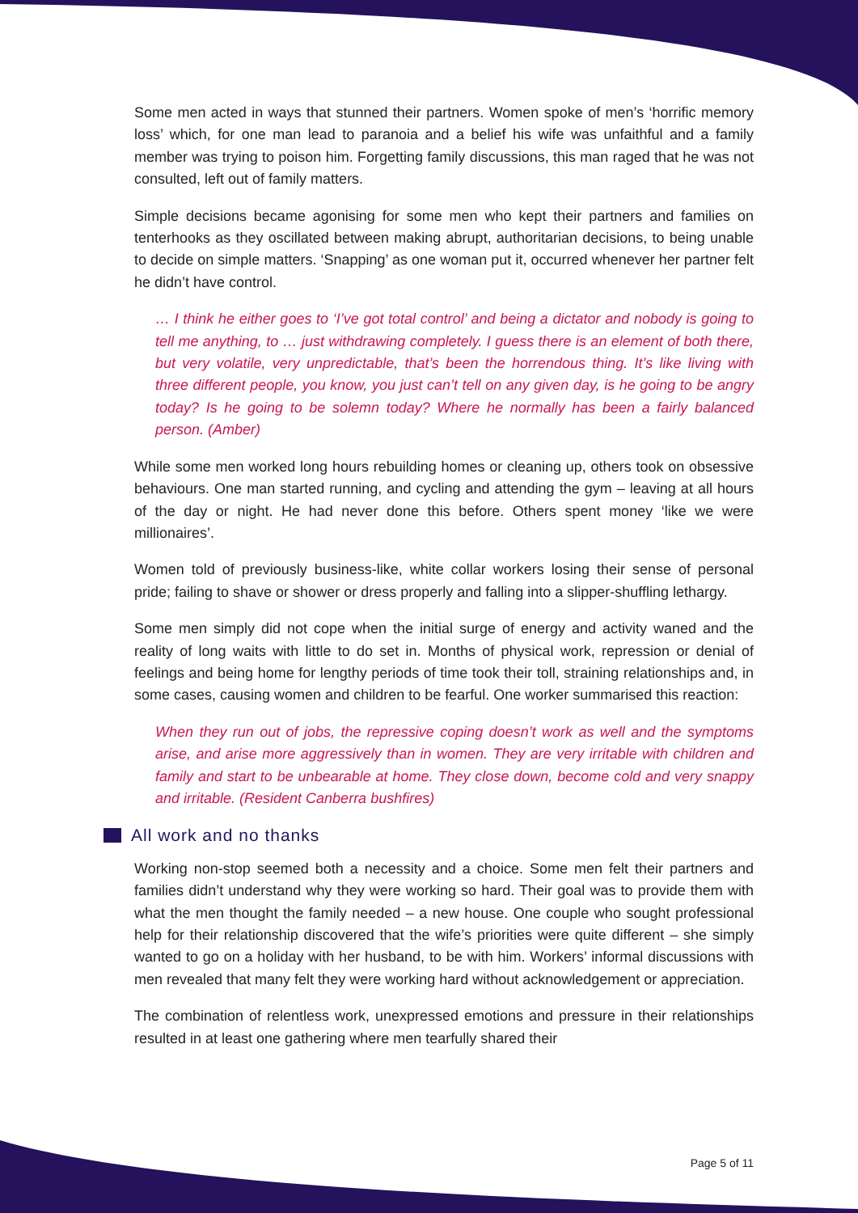Some men acted in ways that stunned their partners. Women spoke of men’s ‘horrific memory loss’ which, for one man lead to paranoia and a belief his wife was unfaithful and a family member was trying to poison him. Forgetting family discussions, this man raged that he was not consulted, left out of family matters.
Simple decisions became agonising for some men who kept their partners and families on tenterhooks as they oscillated between making abrupt, authoritarian decisions, to being unable to decide on simple matters. ‘Snapping’ as one woman put it, occurred whenever her partner felt he didn’t have control.
… I think he either goes to ‘I’ve got total control’ and being a dictator and nobody is going to tell me anything, to … just withdrawing completely. I guess there is an element of both there, but very volatile, very unpredictable, that’s been the horrendous thing. It’s like living with three different people, you know, you just can’t tell on any given day, is he going to be angry today? Is he going to be solemn today? Where he normally has been a fairly balanced person. (Amber)
While some men worked long hours rebuilding homes or cleaning up, others took on obsessive behaviours. One man started running, and cycling and attending the gym – leaving at all hours of the day or night. He had never done this before. Others spent money ‘like we were millionaires’.
Women told of previously business-like, white collar workers losing their sense of personal pride; failing to shave or shower or dress properly and falling into a slipper-shuffling lethargy.
Some men simply did not cope when the initial surge of energy and activity waned and the reality of long waits with little to do set in. Months of physical work, repression or denial of feelings and being home for lengthy periods of time took their toll, straining relationships and, in some cases, causing women and children to be fearful. One worker summarised this reaction:
When they run out of jobs, the repressive coping doesn’t work as well and the symptoms arise, and arise more aggressively than in women. They are very irritable with children and family and start to be unbearable at home. They close down, become cold and very snappy and irritable. (Resident Canberra bushfires)
All work and no thanks
Working non-stop seemed both a necessity and a choice. Some men felt their partners and families didn’t understand why they were working so hard. Their goal was to provide them with what the men thought the family needed – a new house. One couple who sought professional help for their relationship discovered that the wife’s priorities were quite different – she simply wanted to go on a holiday with her husband, to be with him. Workers’ informal discussions with men revealed that many felt they were working hard without acknowledgement or appreciation.
The combination of relentless work, unexpressed emotions and pressure in their relationships resulted in at least one gathering where men tearfully shared their
Page 5 of 11